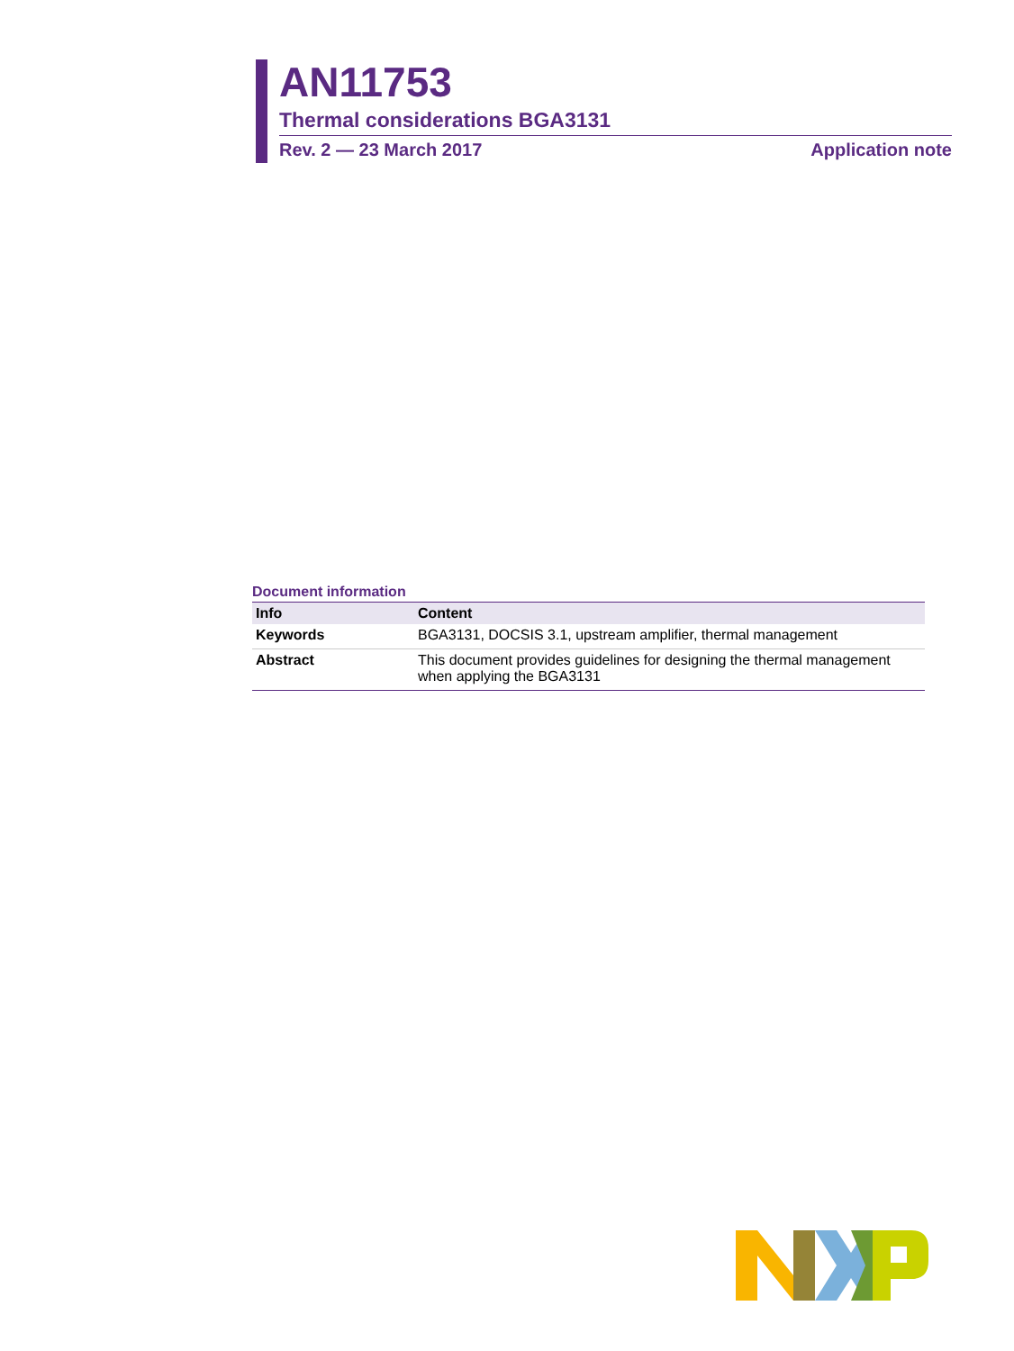AN11753
Thermal considerations BGA3131
Rev. 2 — 23 March 2017 Application note
Document information
| Info | Content |
| --- | --- |
| Keywords | BGA3131, DOCSIS 3.1, upstream amplifier, thermal management |
| Abstract | This document provides guidelines for designing the thermal management when applying the BGA3131 |